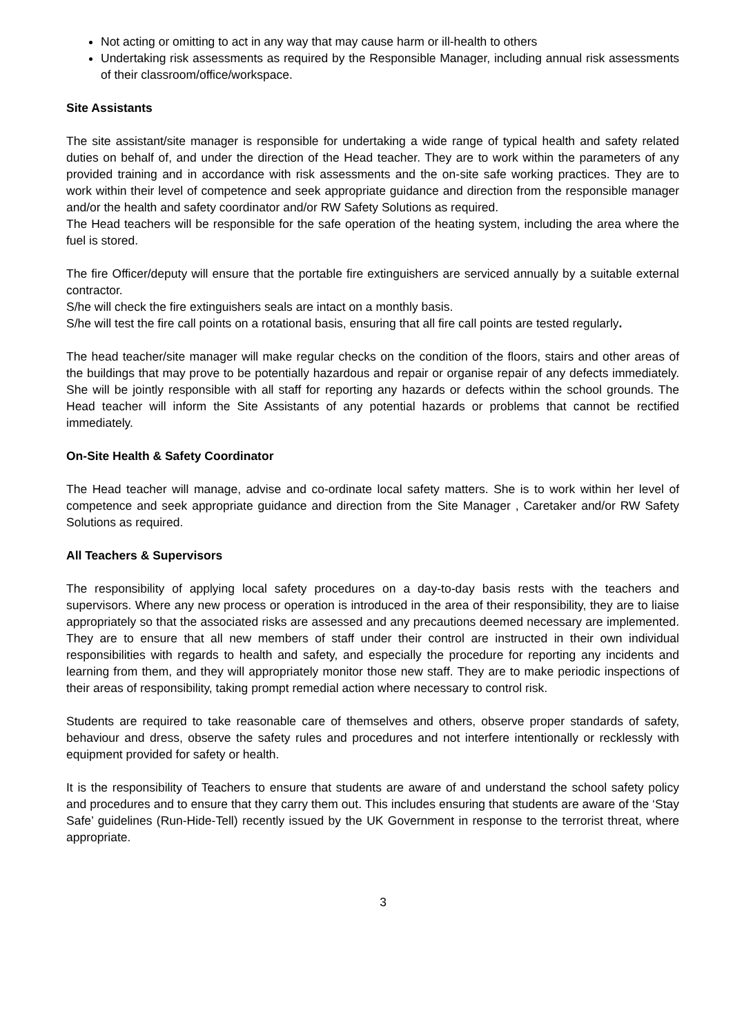Not acting or omitting to act in any way that may cause harm or ill-health to others
Undertaking risk assessments as required by the Responsible Manager, including annual risk assessments of their classroom/office/workspace.
Site Assistants
The site assistant/site manager is responsible for undertaking a wide range of typical health and safety related duties on behalf of, and under the direction of the Head teacher. They are to work within the parameters of any provided training and in accordance with risk assessments and the on-site safe working practices. They are to work within their level of competence and seek appropriate guidance and direction from the responsible manager and/or the health and safety coordinator and/or RW Safety Solutions as required.
The Head teachers will be responsible for the safe operation of the heating system, including the area where the fuel is stored.
The fire Officer/deputy will ensure that the portable fire extinguishers are serviced annually by a suitable external contractor.
S/he will check the fire extinguishers seals are intact on a monthly basis.
S/he will test the fire call points on a rotational basis, ensuring that all fire call points are tested regularly.
The head teacher/site manager will make regular checks on the condition of the floors, stairs and other areas of the buildings that may prove to be potentially hazardous and repair or organise repair of any defects immediately. She will be jointly responsible with all staff for reporting any hazards or defects within the school grounds. The Head teacher will inform the Site Assistants of any potential hazards or problems that cannot be rectified immediately.
On-Site Health & Safety Coordinator
The Head teacher will manage, advise and co-ordinate local safety matters. She is to work within her level of competence and seek appropriate guidance and direction from the Site Manager , Caretaker and/or RW Safety Solutions as required.
All Teachers & Supervisors
The responsibility of applying local safety procedures on a day-to-day basis rests with the teachers and supervisors. Where any new process or operation is introduced in the area of their responsibility, they are to liaise appropriately so that the associated risks are assessed and any precautions deemed necessary are implemented. They are to ensure that all new members of staff under their control are instructed in their own individual responsibilities with regards to health and safety, and especially the procedure for reporting any incidents and learning from them, and they will appropriately monitor those new staff. They are to make periodic inspections of their areas of responsibility, taking prompt remedial action where necessary to control risk.
Students are required to take reasonable care of themselves and others, observe proper standards of safety, behaviour and dress, observe the safety rules and procedures and not interfere intentionally or recklessly with equipment provided for safety or health.
It is the responsibility of Teachers to ensure that students are aware of and understand the school safety policy and procedures and to ensure that they carry them out. This includes ensuring that students are aware of the ‘Stay Safe’ guidelines (Run-Hide-Tell) recently issued by the UK Government in response to the terrorist threat, where appropriate.
3